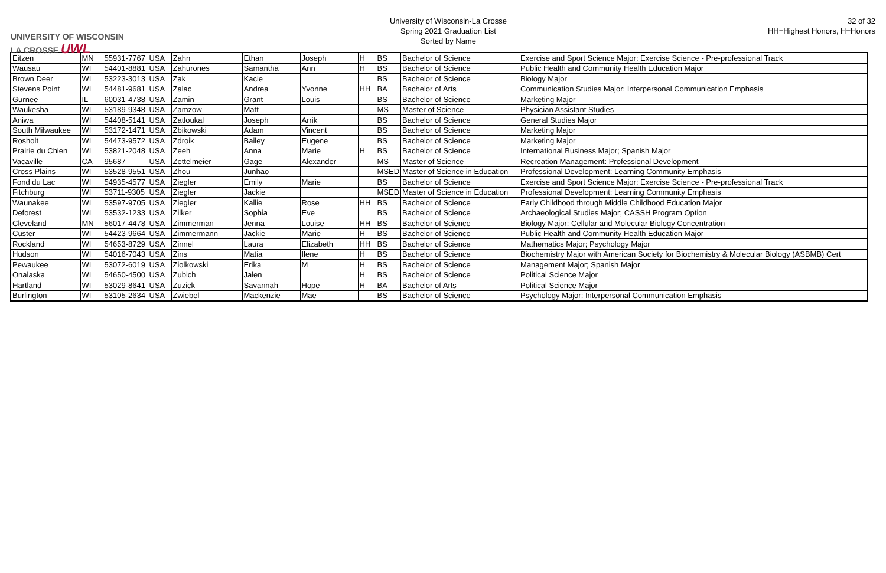UNIVERSITY OF WISCONSIN LA CROSSE UWL
University of Wisconsin-La Crosse
Spring 2021 Graduation List
Sorted by Name
32 of 32
HH=Highest Honors, H=Honors
| Eitzen | MN | 55931-7767 | USA | Zahn | Ethan | Joseph | H | BS | Bachelor of Science | Exercise and Sport Science Major: Exercise Science - Pre-professional Track |
| Wausau | WI | 54401-8881 | USA | Zahurones | Samantha | Ann | H | BS | Bachelor of Science | Public Health and Community Health Education Major |
| Brown Deer | WI | 53223-3013 | USA | Zak | Kacie | | | BS | Bachelor of Science | Biology Major |
| Stevens Point | WI | 54481-9681 | USA | Zalac | Andrea | Yvonne | HH | BA | Bachelor of Arts | Communication Studies Major: Interpersonal Communication Emphasis |
| Gurnee | IL | 60031-4738 | USA | Zamin | Grant | Louis | | BS | Bachelor of Science | Marketing Major |
| Waukesha | WI | 53189-9348 | USA | Zamzow | Matt | | | MS | Master of Science | Physician Assistant Studies |
| Aniwa | WI | 54408-5141 | USA | Zatloukal | Joseph | Arrik | | BS | Bachelor of Science | General Studies Major |
| South Milwaukee | WI | 53172-1471 | USA | Zbikowski | Adam | Vincent | | BS | Bachelor of Science | Marketing Major |
| Rosholt | WI | 54473-9572 | USA | Zdroik | Bailey | Eugene | | BS | Bachelor of Science | Marketing Major |
| Prairie du Chien | WI | 53821-2048 | USA | Zeeh | Anna | Marie | H | BS | Bachelor of Science | International Business Major; Spanish Major |
| Vacaville | CA | 95687 | USA | Zettelmeier | Gage | Alexander | | MS | Master of Science | Recreation Management: Professional Development |
| Cross Plains | WI | 53528-9551 | USA | Zhou | Junhao | | | MSED | Master of Science in Education | Professional Development: Learning Community Emphasis |
| Fond du Lac | WI | 54935-4577 | USA | Ziegler | Emily | Marie | | BS | Bachelor of Science | Exercise and Sport Science Major: Exercise Science - Pre-professional Track |
| Fitchburg | WI | 53711-9305 | USA | Ziegler | Jackie | | | MSED | Master of Science in Education | Professional Development: Learning Community Emphasis |
| Waunakee | WI | 53597-9705 | USA | Ziegler | Kallie | Rose | HH | BS | Bachelor of Science | Early Childhood through Middle Childhood Education Major |
| Deforest | WI | 53532-1233 | USA | Zilker | Sophia | Eve | | BS | Bachelor of Science | Archaeological Studies Major; CASSH Program Option |
| Cleveland | MN | 56017-4478 | USA | Zimmerman | Jenna | Louise | HH | BS | Bachelor of Science | Biology Major: Cellular and Molecular Biology Concentration |
| Custer | WI | 54423-9664 | USA | Zimmermann | Jackie | Marie | H | BS | Bachelor of Science | Public Health and Community Health Education Major |
| Rockland | WI | 54653-8729 | USA | Zinnel | Laura | Elizabeth | HH | BS | Bachelor of Science | Mathematics Major; Psychology Major |
| Hudson | WI | 54016-7043 | USA | Zins | Matia | Ilene | H | BS | Bachelor of Science | Biochemistry Major with American Society for Biochemistry & Molecular Biology (ASBMB) Cert |
| Pewaukee | WI | 53072-6019 | USA | Ziolkowski | Erika | M | H | BS | Bachelor of Science | Management Major; Spanish Major |
| Onalaska | WI | 54650-4500 | USA | Zubich | Jalen | | H | BS | Bachelor of Science | Political Science Major |
| Hartland | WI | 53029-8641 | USA | Zuzick | Savannah | Hope | H | BA | Bachelor of Arts | Political Science Major |
| Burlington | WI | 53105-2634 | USA | Zwiebel | Mackenzie | Mae | | BS | Bachelor of Science | Psychology Major: Interpersonal Communication Emphasis |